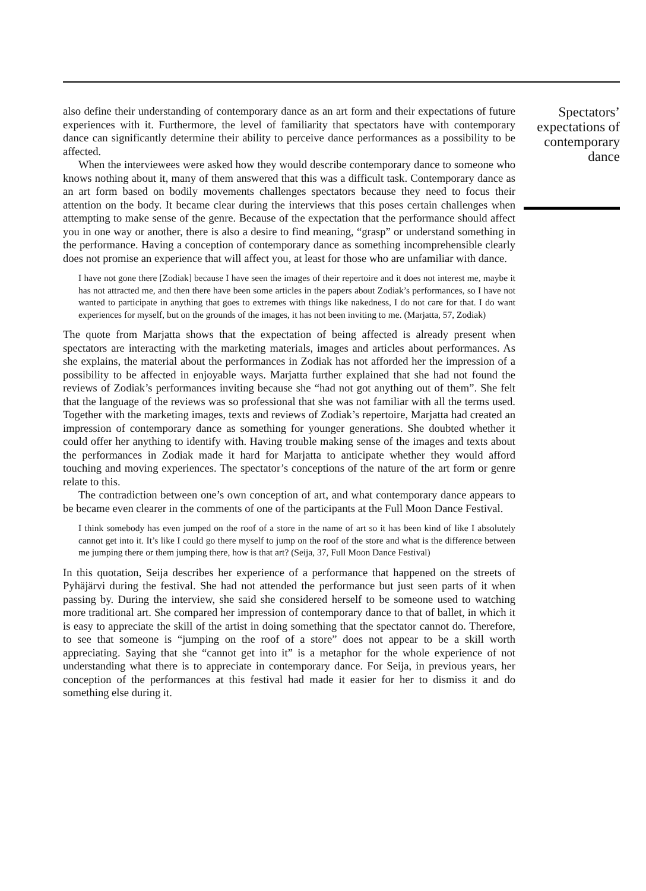also define their understanding of contemporary dance as an art form and their expectations of future experiences with it. Furthermore, the level of familiarity that spectators have with contemporary dance can significantly determine their ability to perceive dance performances as a possibility to be affected.
When the interviewees were asked how they would describe contemporary dance to someone who knows nothing about it, many of them answered that this was a difficult task. Contemporary dance as an art form based on bodily movements challenges spectators because they need to focus their attention on the body. It became clear during the interviews that this poses certain challenges when attempting to make sense of the genre. Because of the expectation that the performance should affect you in one way or another, there is also a desire to find meaning, “grasp” or understand something in the performance. Having a conception of contemporary dance as something incomprehensible clearly does not promise an experience that will affect you, at least for those who are unfamiliar with dance.
I have not gone there [Zodiak] because I have seen the images of their repertoire and it does not interest me, maybe it has not attracted me, and then there have been some articles in the papers about Zodiak’s performances, so I have not wanted to participate in anything that goes to extremes with things like nakedness, I do not care for that. I do want experiences for myself, but on the grounds of the images, it has not been inviting to me. (Marjatta, 57, Zodiak)
The quote from Marjatta shows that the expectation of being affected is already present when spectators are interacting with the marketing materials, images and articles about performances. As she explains, the material about the performances in Zodiak has not afforded her the impression of a possibility to be affected in enjoyable ways. Marjatta further explained that she had not found the reviews of Zodiak’s performances inviting because she “had not got anything out of them”. She felt that the language of the reviews was so professional that she was not familiar with all the terms used. Together with the marketing images, texts and reviews of Zodiak’s repertoire, Marjatta had created an impression of contemporary dance as something for younger generations. She doubted whether it could offer her anything to identify with. Having trouble making sense of the images and texts about the performances in Zodiak made it hard for Marjatta to anticipate whether they would afford touching and moving experiences. The spectator’s conceptions of the nature of the art form or genre relate to this.
The contradiction between one’s own conception of art, and what contemporary dance appears to be became even clearer in the comments of one of the participants at the Full Moon Dance Festival.
I think somebody has even jumped on the roof of a store in the name of art so it has been kind of like I absolutely cannot get into it. It’s like I could go there myself to jump on the roof of the store and what is the difference between me jumping there or them jumping there, how is that art? (Seija, 37, Full Moon Dance Festival)
In this quotation, Seija describes her experience of a performance that happened on the streets of Pyhäjärvi during the festival. She had not attended the performance but just seen parts of it when passing by. During the interview, she said she considered herself to be someone used to watching more traditional art. She compared her impression of contemporary dance to that of ballet, in which it is easy to appreciate the skill of the artist in doing something that the spectator cannot do. Therefore, to see that someone is “jumping on the roof of a store” does not appear to be a skill worth appreciating. Saying that she “cannot get into it” is a metaphor for the whole experience of not understanding what there is to appreciate in contemporary dance. For Seija, in previous years, her conception of the performances at this festival had made it easier for her to dismiss it and do something else during it.
Spectators’
expectations of
contemporary
dance